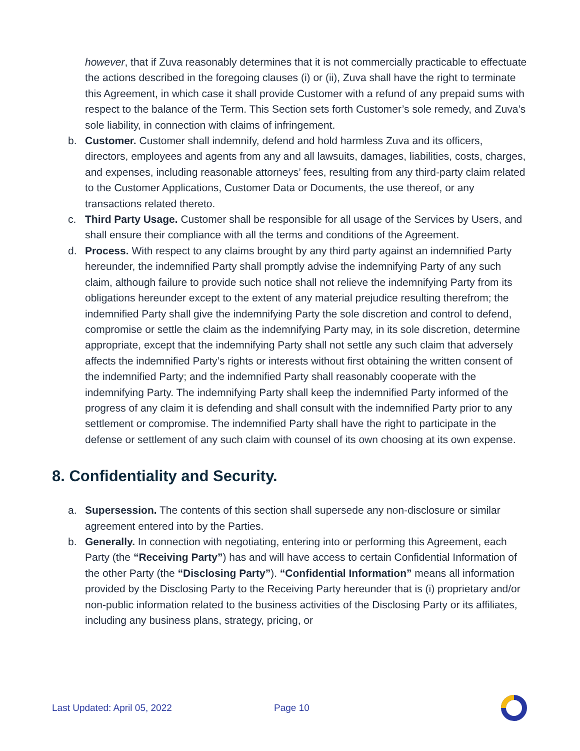however, that if Zuva reasonably determines that it is not commercially practicable to effectuate the actions described in the foregoing clauses (i) or (ii), Zuva shall have the right to terminate this Agreement, in which case it shall provide Customer with a refund of any prepaid sums with respect to the balance of the Term. This Section sets forth Customer’s sole remedy, and Zuva’s sole liability, in connection with claims of infringement.
b. Customer. Customer shall indemnify, defend and hold harmless Zuva and its officers, directors, employees and agents from any and all lawsuits, damages, liabilities, costs, charges, and expenses, including reasonable attorneys’ fees, resulting from any third-party claim related to the Customer Applications, Customer Data or Documents, the use thereof, or any transactions related thereto.
c. Third Party Usage. Customer shall be responsible for all usage of the Services by Users, and shall ensure their compliance with all the terms and conditions of the Agreement.
d. Process. With respect to any claims brought by any third party against an indemnified Party hereunder, the indemnified Party shall promptly advise the indemnifying Party of any such claim, although failure to provide such notice shall not relieve the indemnifying Party from its obligations hereunder except to the extent of any material prejudice resulting therefrom; the indemnified Party shall give the indemnifying Party the sole discretion and control to defend, compromise or settle the claim as the indemnifying Party may, in its sole discretion, determine appropriate, except that the indemnifying Party shall not settle any such claim that adversely affects the indemnified Party’s rights or interests without first obtaining the written consent of the indemnified Party; and the indemnified Party shall reasonably cooperate with the indemnifying Party. The indemnifying Party shall keep the indemnified Party informed of the progress of any claim it is defending and shall consult with the indemnified Party prior to any settlement or compromise. The indemnified Party shall have the right to participate in the defense or settlement of any such claim with counsel of its own choosing at its own expense.
8. Confidentiality and Security.
a. Supersession. The contents of this section shall supersede any non-disclosure or similar agreement entered into by the Parties.
b. Generally. In connection with negotiating, entering into or performing this Agreement, each Party (the “Receiving Party”) has and will have access to certain Confidential Information of the other Party (the “Disclosing Party”). “Confidential Information” means all information provided by the Disclosing Party to the Receiving Party hereunder that is (i) proprietary and/or non-public information related to the business activities of the Disclosing Party or its affiliates, including any business plans, strategy, pricing, or
Last Updated: April 05, 2022 Page 10